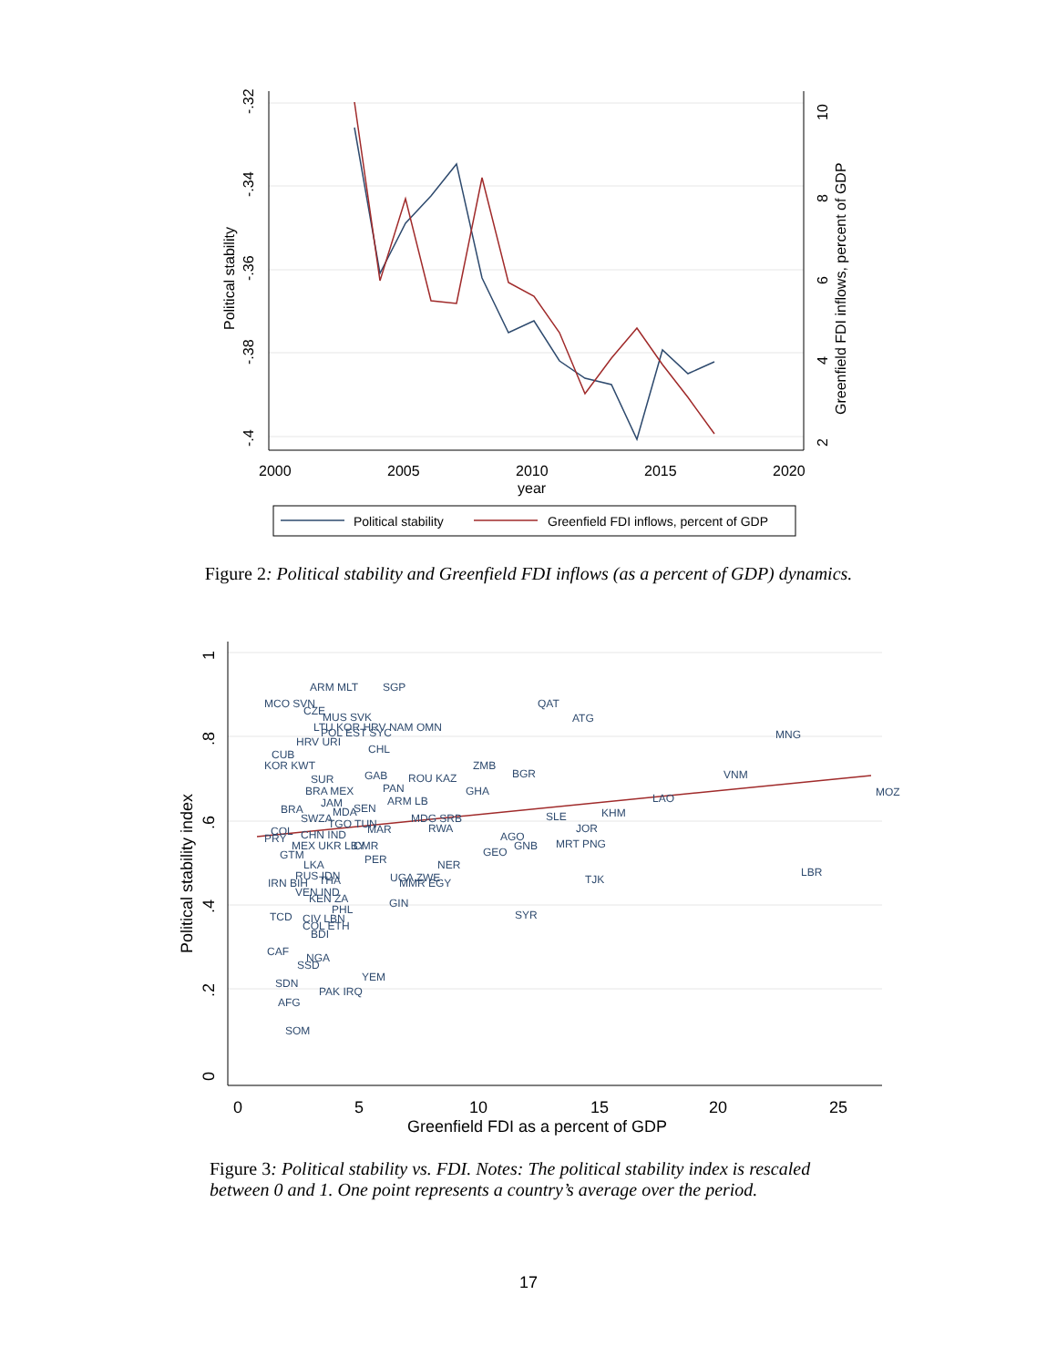2000
2005
2010
2015
2020
year
-.32
-.34
-.36
-.38
-.4
Political stability
10
8
6
4
2
Greenfield FDI inflows, percent of GDP
Political stability
Greenfield FDI inflows, percent of GDP
Figure 2: Political stability and Greenfield FDI inflows (as a percent of GDP) dynamics.
ARM MLT
SGP
MCO SVN
CZE
MUS SVK
LTU KOR HRV NAM OMN
POL EST SYC
HRV URI
CHL
CUB
KOR KWT
QAT
ATG
MNG
ZMB
BGR
VNM
SUR
GAB
ROU KAZ
GHA
PAN
MOZ
LAO
BRA MEX
JAM
ARM LB
SEN
MDA
BRA
SLE
KHM
MDG SRB
JOR
SWZA
RWA
COL
TGO TUN
MAR
CHN IND
PRY
AGO
GNB
MRT PNG
MEX UKR LBY
CMR
GEO
GTM
PER
LKA
NER
RUS IDN
THA
UGA ZWE
MMR EGY
TJK
LBR
IRN BIH
VEN IND
KEN ZA
GIN
PHL
SYR
TCD
CIV LBN
COL ETH
BDI
CAF
NGA
SSD
YEM
SDN
PAK IRQ
AFG
SOM
0
5
10
15
20
25
Greenfield FDI as a percent of GDP
1
.8
.6
.4
.2
0
Political stability index
Figure 3: Political stability vs. FDI. Notes: The political stability index is rescaled between 0 and 1. One point represents a country’s average over the period.
17